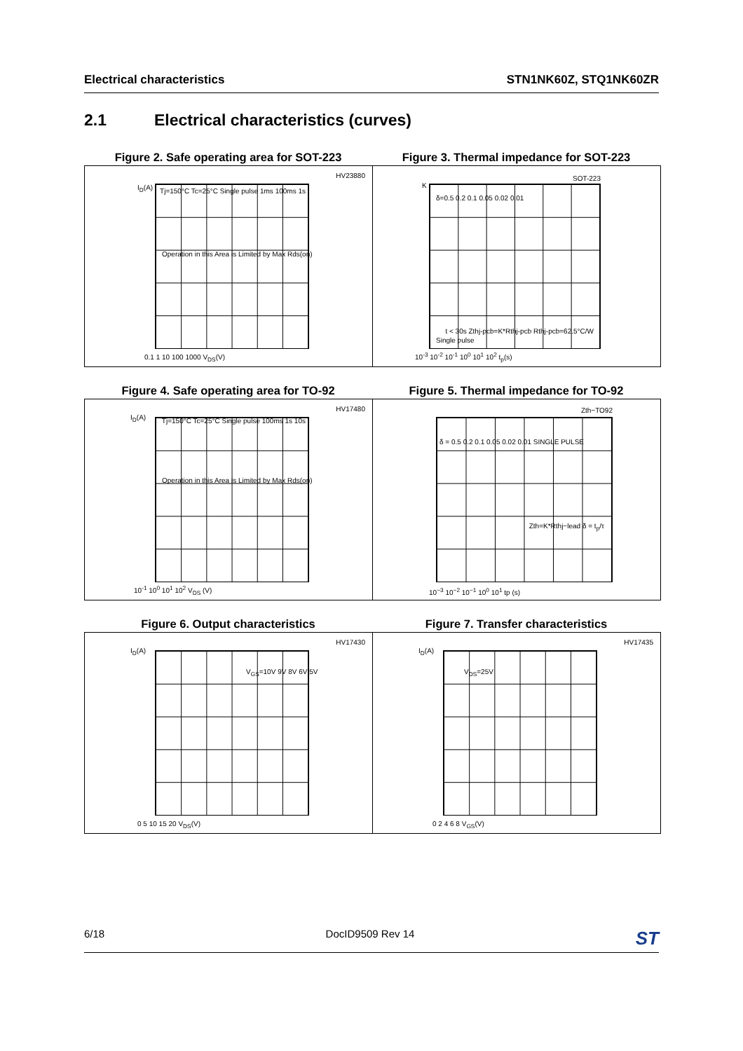Electrical characteristics STN1NK60Z, STQ1NK60ZR
2.1 Electrical characteristics (curves)
Figure 2. Safe operating area for SOT-223
I<sub>D</sub>(A)
HV23880
0.1 1 10 100 1000 V<sub>DS</sub>(V)
Tj=150°C Tc=25°C Single pulse 1ms 100ms 1s
Operation in this Area is Limited by Max Rds(on)
Figure 3. Thermal impedance for SOT-223
K
SOT-223
δ=0.5 0.2 0.1 0.05 0.02 0.01
Single pulse
t < 30s Zthj-pcb=K*Rthj-pcb Rthj-pcb=62.5°C/W
10<sup>-3</sup> 10<sup>-2</sup> 10<sup>-1</sup> 10<sup>0</sup> 10<sup>1</sup> 10<sup>2</sup> t<sub>p</sub>(s)
Figure 4. Safe operating area for TO-92
I<sub>D</sub>(A)
HV17480
Tj=150°C Tc=25°C Single pulse 100ms 1s 10s
Operation in this Area is Limited by Max Rds(on)
10<sup>-1</sup> 10<sup>0</sup> 10<sup>1</sup> 10<sup>2</sup> V<sub>DS</sub> (V)
Figure 5. Thermal impedance for TO-92
Zth−TO92
δ = 0.5 0.2 0.1 0.05 0.02 0.01 SINGLE PULSE
Zth=K*Rthj−lead δ = t<sub>p</sub>/τ
10<sup>−3</sup> 10<sup>−2</sup> 10<sup>−1</sup> 10<sup>0</sup> 10<sup>1</sup> tp (s)
Figure 6. Output characteristics
I<sub>D</sub>(A)
HV17430
V<sub>GS</sub>=10V 9V 8V 6V 5V
0 5 10 15 20 V<sub>DS</sub>(V)
Figure 7. Transfer characteristics
I<sub>D</sub>(A)
HV17435
V<sub>DS</sub>=25V
0 2 4 6 8 V<sub>GS</sub>(V)
6/18 DocID9509 Rev 14 ST